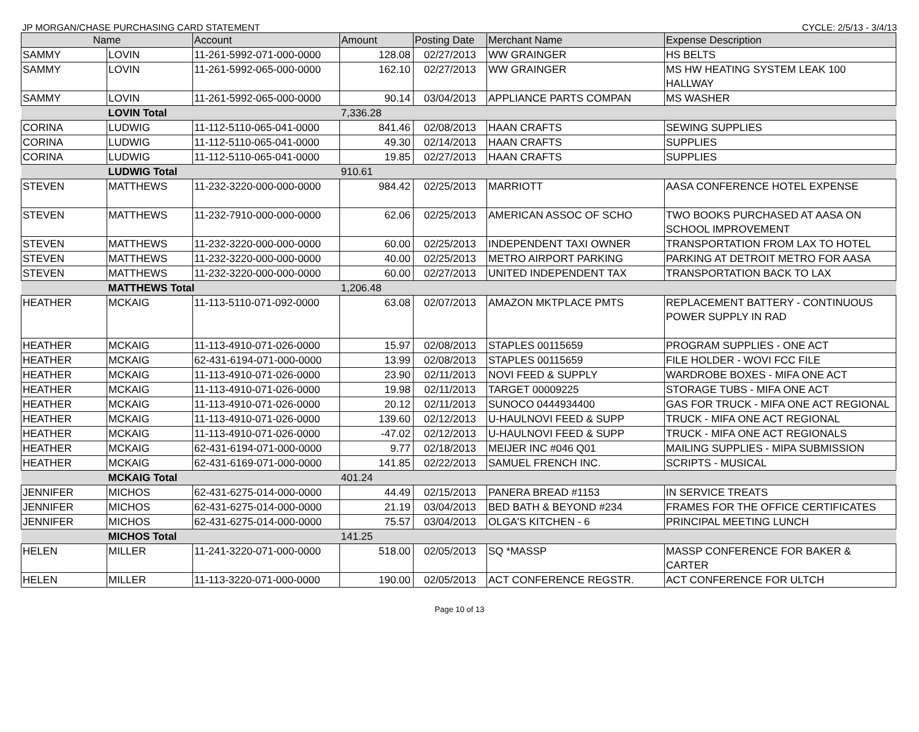JP MORGAN/CHASE PURCHASING CARD STATEMENT CYCLE: 2/5/13 - 3/4/13
| Name | | Account | Amount | Posting Date | Merchant Name | Expense Description |
| --- | --- | --- | --- | --- | --- | --- |
| SAMMY | LOVIN | 11-261-5992-071-000-0000 | 128.08 | 02/27/2013 | WW GRAINGER | HS BELTS |
| SAMMY | LOVIN | 11-261-5992-065-000-0000 | 162.10 | 02/27/2013 | WW GRAINGER | MS HW HEATING SYSTEM LEAK 100 HALLWAY |
| SAMMY | LOVIN | 11-261-5992-065-000-0000 | 90.14 | 03/04/2013 | APPLIANCE PARTS COMPAN | MS WASHER |
| | LOVIN Total | | 7,336.28 | | | |
| CORINA | LUDWIG | 11-112-5110-065-041-0000 | 841.46 | 02/08/2013 | HAAN CRAFTS | SEWING SUPPLIES |
| CORINA | LUDWIG | 11-112-5110-065-041-0000 | 49.30 | 02/14/2013 | HAAN CRAFTS | SUPPLIES |
| CORINA | LUDWIG | 11-112-5110-065-041-0000 | 19.85 | 02/27/2013 | HAAN CRAFTS | SUPPLIES |
| | LUDWIG Total | | 910.61 | | | |
| STEVEN | MATTHEWS | 11-232-3220-000-000-0000 | 984.42 | 02/25/2013 | MARRIOTT | AASA CONFERENCE HOTEL EXPENSE |
| STEVEN | MATTHEWS | 11-232-7910-000-000-0000 | 62.06 | 02/25/2013 | AMERICAN ASSOC OF SCHO | TWO BOOKS PURCHASED AT AASA ON SCHOOL IMPROVEMENT |
| STEVEN | MATTHEWS | 11-232-3220-000-000-0000 | 60.00 | 02/25/2013 | INDEPENDENT TAXI OWNER | TRANSPORTATION FROM LAX TO HOTEL |
| STEVEN | MATTHEWS | 11-232-3220-000-000-0000 | 40.00 | 02/25/2013 | METRO AIRPORT PARKING | PARKING AT DETROIT METRO FOR AASA |
| STEVEN | MATTHEWS | 11-232-3220-000-000-0000 | 60.00 | 02/27/2013 | UNITED INDEPENDENT TAX | TRANSPORTATION BACK TO LAX |
| | MATTHEWS Total | | 1,206.48 | | | |
| HEATHER | MCKAIG | 11-113-5110-071-092-0000 | 63.08 | 02/07/2013 | AMAZON MKTPLACE PMTS | REPLACEMENT BATTERY - CONTINUOUS POWER SUPPLY IN RAD |
| HEATHER | MCKAIG | 11-113-4910-071-026-0000 | 15.97 | 02/08/2013 | STAPLES 00115659 | PROGRAM SUPPLIES - ONE ACT |
| HEATHER | MCKAIG | 62-431-6194-071-000-0000 | 13.99 | 02/08/2013 | STAPLES 00115659 | FILE HOLDER - WOVI FCC FILE |
| HEATHER | MCKAIG | 11-113-4910-071-026-0000 | 23.90 | 02/11/2013 | NOVI FEED & SUPPLY | WARDROBE BOXES - MIFA ONE ACT |
| HEATHER | MCKAIG | 11-113-4910-071-026-0000 | 19.98 | 02/11/2013 | TARGET 00009225 | STORAGE TUBS - MIFA ONE ACT |
| HEATHER | MCKAIG | 11-113-4910-071-026-0000 | 20.12 | 02/11/2013 | SUNOCO 0444934400 | GAS FOR TRUCK - MIFA ONE ACT REGIONAL |
| HEATHER | MCKAIG | 11-113-4910-071-026-0000 | 139.60 | 02/12/2013 | U-HAULNOVI FEED & SUPP | TRUCK - MIFA ONE ACT REGIONAL |
| HEATHER | MCKAIG | 11-113-4910-071-026-0000 | -47.02 | 02/12/2013 | U-HAULNOVI FEED & SUPP | TRUCK - MIFA ONE ACT REGIONALS |
| HEATHER | MCKAIG | 62-431-6194-071-000-0000 | 9.77 | 02/18/2013 | MEIJER INC #046 Q01 | MAILING SUPPLIES - MIPA SUBMISSION |
| HEATHER | MCKAIG | 62-431-6169-071-000-0000 | 141.85 | 02/22/2013 | SAMUEL FRENCH INC. | SCRIPTS - MUSICAL |
| | MCKAIG Total | | 401.24 | | | |
| JENNIFER | MICHOS | 62-431-6275-014-000-0000 | 44.49 | 02/15/2013 | PANERA BREAD #1153 | IN SERVICE TREATS |
| JENNIFER | MICHOS | 62-431-6275-014-000-0000 | 21.19 | 03/04/2013 | BED BATH & BEYOND #234 | FRAMES FOR THE OFFICE CERTIFICATES |
| JENNIFER | MICHOS | 62-431-6275-014-000-0000 | 75.57 | 03/04/2013 | OLGA'S KITCHEN - 6 | PRINCIPAL MEETING LUNCH |
| | MICHOS Total | | 141.25 | | | |
| HELEN | MILLER | 11-241-3220-071-000-0000 | 518.00 | 02/05/2013 | SQ *MASSP | MASSP CONFERENCE FOR BAKER & CARTER |
| HELEN | MILLER | 11-113-3220-071-000-0000 | 190.00 | 02/05/2013 | ACT CONFERENCE REGSTR. | ACT CONFERENCE FOR ULTCH |
Page 10 of 13